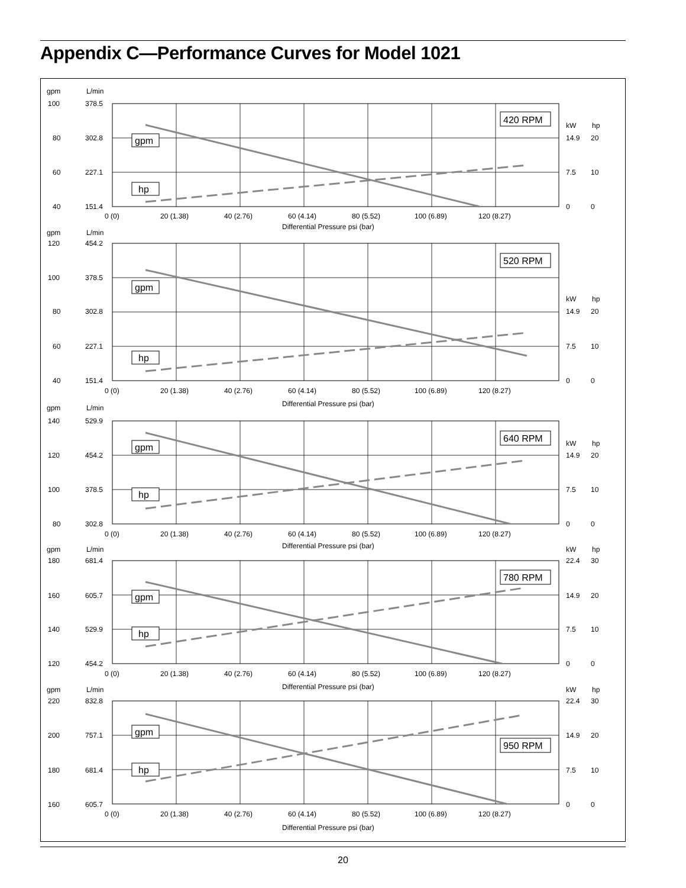Appendix C—Performance Curves for Model 1021
gpm
L/min
100
378.5
80
302.8
60
227.1
40
151.4
0 (0)
20 (1.38)
40 (2.76)
60 (4.14)
80 (5.52)
100 (6.89)
120 (8.27)
Differential Pressure psi (bar)
420 RPM
gpm
hp
kW
hp
14.9
20
7.5
10
0
0
gpm
L/min
120
454.2
100
378.5
80
302.8
60
227.1
40
151.4
0 (0)
20 (1.38)
40 (2.76)
60 (4.14)
80 (5.52)
100 (6.89)
120 (8.27)
Differential Pressure psi (bar)
520 RPM
gpm
hp
kW
hp
14.9
20
7.5
10
0
0
gpm
L/min
140
529.9
120
454.2
100
378.5
80
302.8
0 (0)
20 (1.38)
40 (2.76)
60 (4.14)
80 (5.52)
100 (6.89)
120 (8.27)
Differential Pressure psi (bar)
640 RPM
gpm
hp
kW
hp
14.9
20
7.5
10
0
0
gpm
L/min
kW
hp
180
681.4
160
605.7
140
529.9
120
454.2
0 (0)
20 (1.38)
40 (2.76)
60 (4.14)
80 (5.52)
100 (6.89)
120 (8.27)
Differential Pressure psi (bar)
780 RPM
gpm
hp
22.4
30
14.9
20
7.5
10
0
0
gpm
L/min
kW
hp
220
832.8
200
757.1
180
681.4
160
605.7
0 (0)
20 (1.38)
40 (2.76)
60 (4.14)
80 (5.52)
100 (6.89)
120 (8.27)
Differential Pressure psi (bar)
950 RPM
gpm
hp
22.4
30
14.9
20
7.5
10
0
0
20